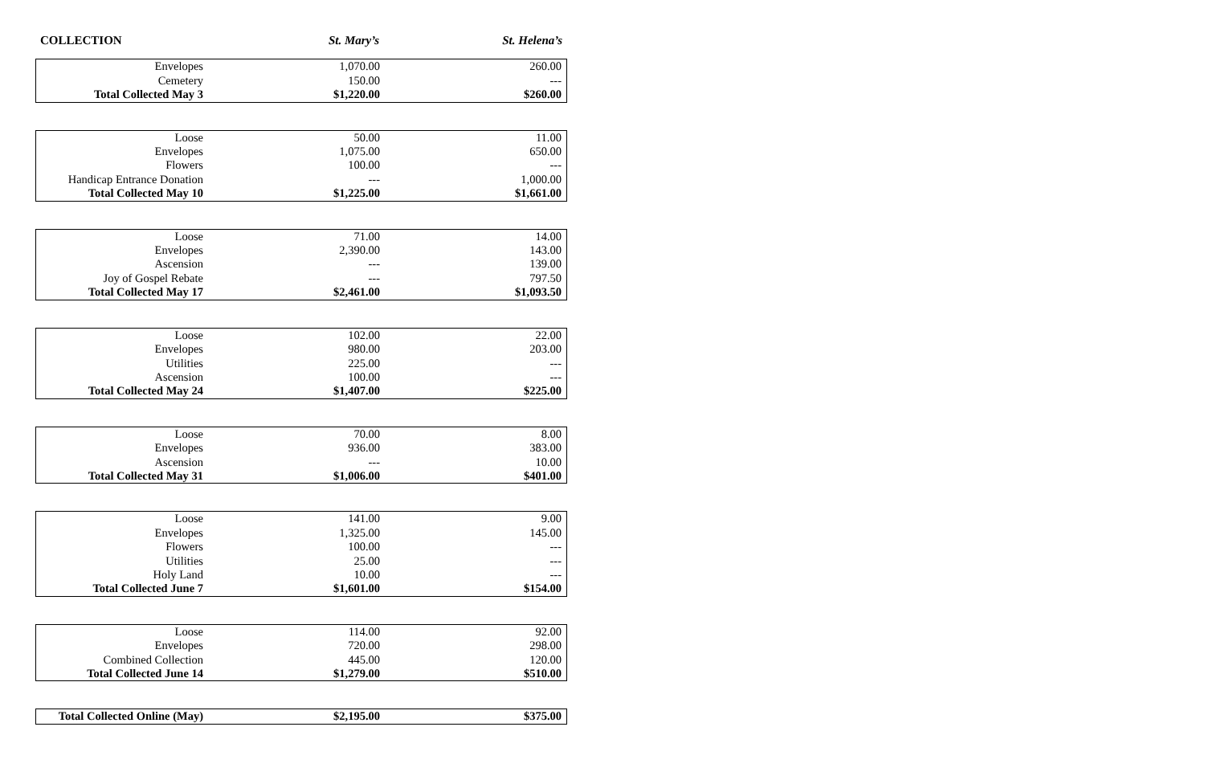| COLLECTION | St. Mary’s | St. Helena’s |
| --- | --- | --- |
| Envelopes | 1,070.00 | 260.00 |
| Cemetery | 150.00 | --- |
| Total Collected May 3 | $1,220.00 | $260.00 |
| Loose | 50.00 | 11.00 |
| Envelopes | 1,075.00 | 650.00 |
| Flowers | 100.00 | --- |
| Handicap Entrance Donation | --- | 1,000.00 |
| Total Collected May 10 | $1,225.00 | $1,661.00 |
| Loose | 71.00 | 14.00 |
| Envelopes | 2,390.00 | 143.00 |
| Ascension | --- | 139.00 |
| Joy of Gospel Rebate | --- | 797.50 |
| Total Collected May 17 | $2,461.00 | $1,093.50 |
| Loose | 102.00 | 22.00 |
| Envelopes | 980.00 | 203.00 |
| Utilities | 225.00 | --- |
| Ascension | 100.00 | --- |
| Total Collected May 24 | $1,407.00 | $225.00 |
| Loose | 70.00 | 8.00 |
| Envelopes | 936.00 | 383.00 |
| Ascension | --- | 10.00 |
| Total Collected May 31 | $1,006.00 | $401.00 |
| Loose | 141.00 | 9.00 |
| Envelopes | 1,325.00 | 145.00 |
| Flowers | 100.00 | --- |
| Utilities | 25.00 | --- |
| Holy Land | 10.00 | --- |
| Total Collected June 7 | $1,601.00 | $154.00 |
| Loose | 114.00 | 92.00 |
| Envelopes | 720.00 | 298.00 |
| Combined Collection | 445.00 | 120.00 |
| Total Collected June 14 | $1,279.00 | $510.00 |
| Total Collected Online (May) | $2,195.00 | $375.00 |